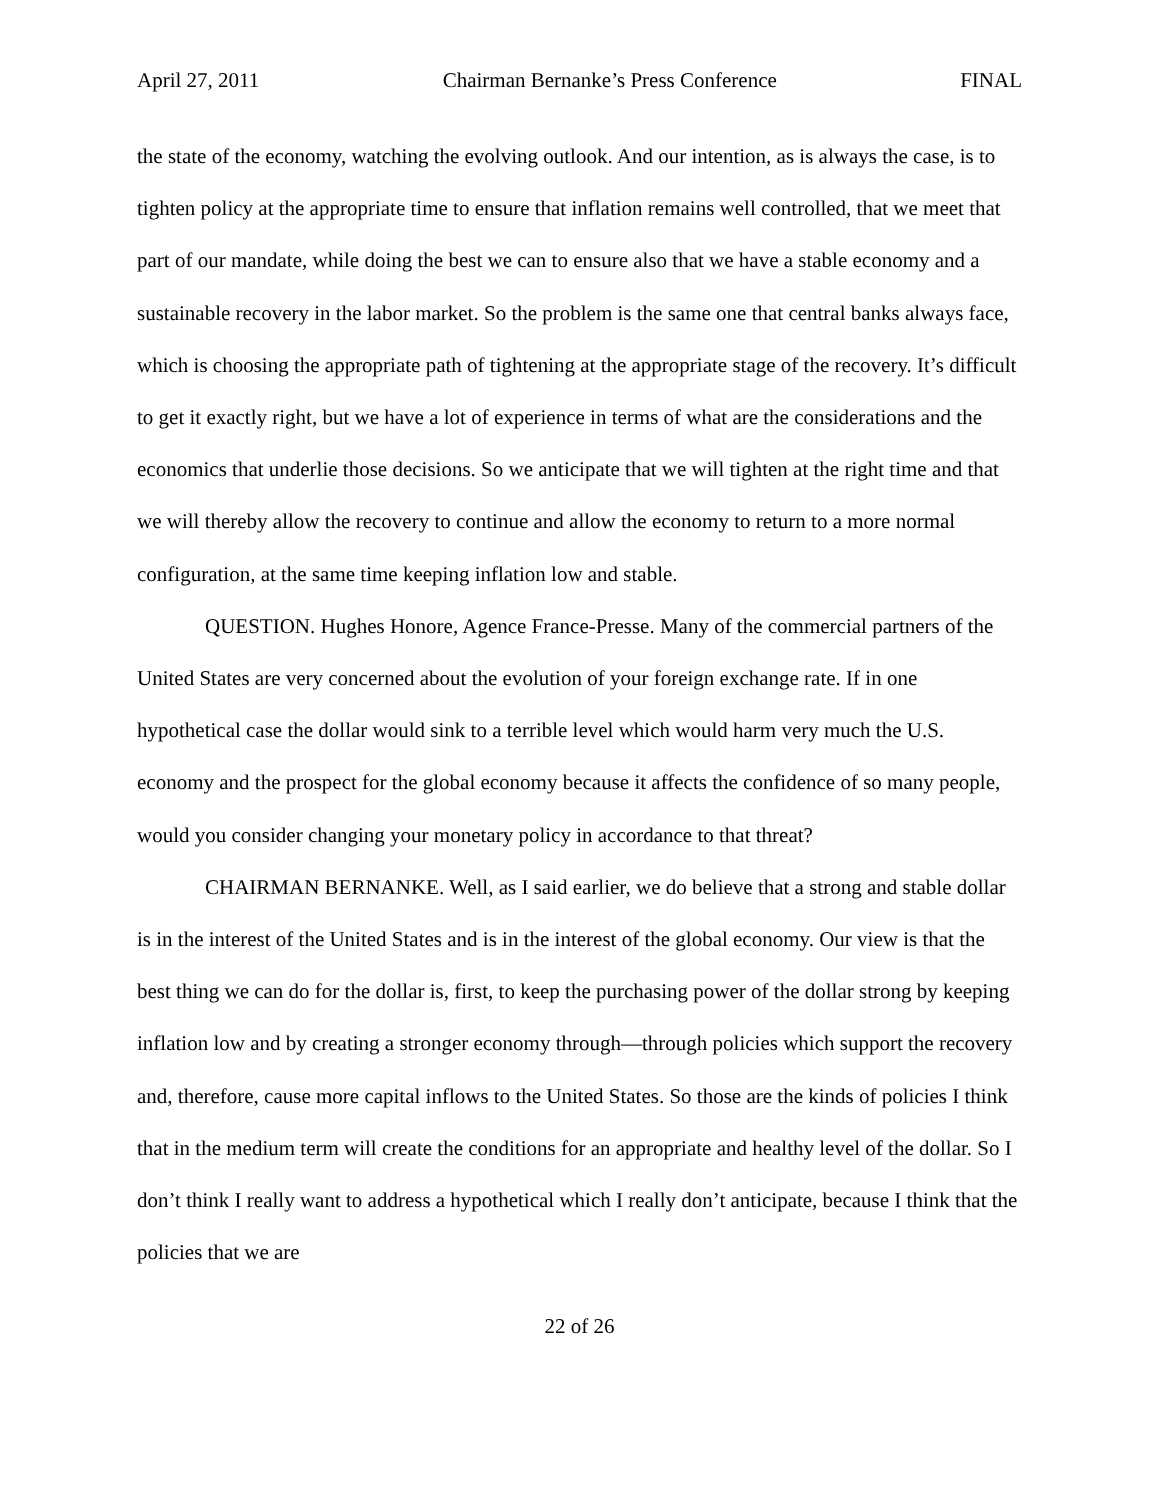April 27, 2011 Chairman Bernanke’s Press Conference FINAL
the state of the economy, watching the evolving outlook. And our intention, as is always the case, is to tighten policy at the appropriate time to ensure that inflation remains well controlled, that we meet that part of our mandate, while doing the best we can to ensure also that we have a stable economy and a sustainable recovery in the labor market. So the problem is the same one that central banks always face, which is choosing the appropriate path of tightening at the appropriate stage of the recovery. It’s difficult to get it exactly right, but we have a lot of experience in terms of what are the considerations and the economics that underlie those decisions. So we anticipate that we will tighten at the right time and that we will thereby allow the recovery to continue and allow the economy to return to a more normal configuration, at the same time keeping inflation low and stable.
QUESTION. Hughes Honore, Agence France-Presse. Many of the commercial partners of the United States are very concerned about the evolution of your foreign exchange rate. If in one hypothetical case the dollar would sink to a terrible level which would harm very much the U.S. economy and the prospect for the global economy because it affects the confidence of so many people, would you consider changing your monetary policy in accordance to that threat?
CHAIRMAN BERNANKE. Well, as I said earlier, we do believe that a strong and stable dollar is in the interest of the United States and is in the interest of the global economy. Our view is that the best thing we can do for the dollar is, first, to keep the purchasing power of the dollar strong by keeping inflation low and by creating a stronger economy through—through policies which support the recovery and, therefore, cause more capital inflows to the United States. So those are the kinds of policies I think that in the medium term will create the conditions for an appropriate and healthy level of the dollar. So I don’t think I really want to address a hypothetical which I really don’t anticipate, because I think that the policies that we are
22 of 26